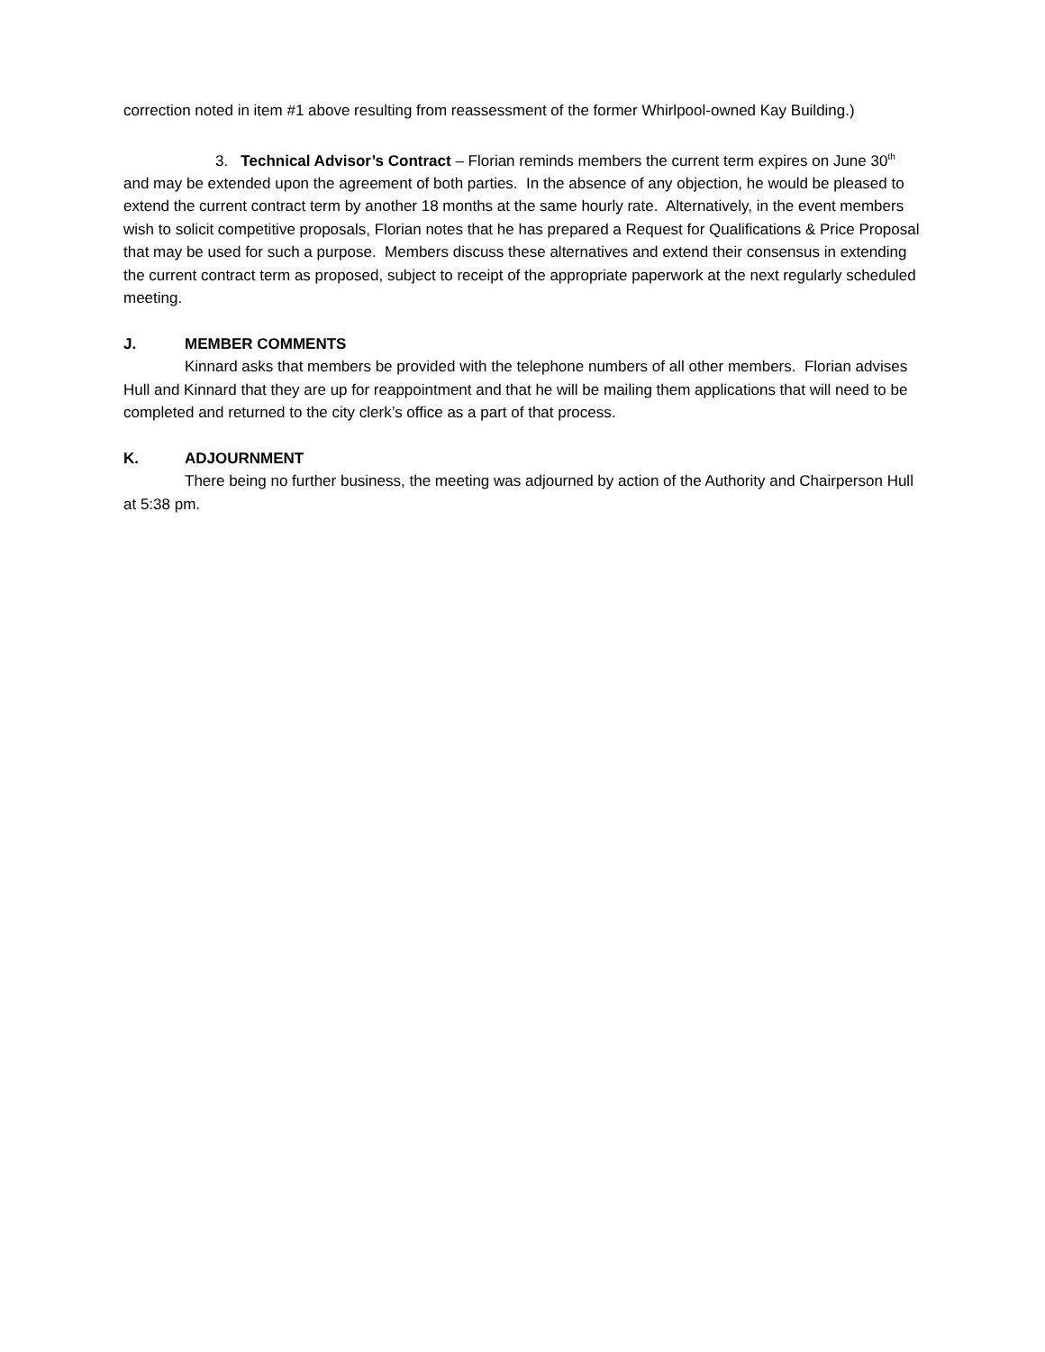correction noted in item #1 above resulting from reassessment of the former Whirlpool-owned Kay Building.)
3. Technical Advisor’s Contract – Florian reminds members the current term expires on June 30<sup>th</sup> and may be extended upon the agreement of both parties. In the absence of any objection, he would be pleased to extend the current contract term by another 18 months at the same hourly rate. Alternatively, in the event members wish to solicit competitive proposals, Florian notes that he has prepared a Request for Qualifications & Price Proposal that may be used for such a purpose. Members discuss these alternatives and extend their consensus in extending the current contract term as proposed, subject to receipt of the appropriate paperwork at the next regularly scheduled meeting.
J. MEMBER COMMENTS
Kinnard asks that members be provided with the telephone numbers of all other members. Florian advises Hull and Kinnard that they are up for reappointment and that he will be mailing them applications that will need to be completed and returned to the city clerk’s office as a part of that process.
K. ADJOURNMENT
There being no further business, the meeting was adjourned by action of the Authority and Chairperson Hull at 5:38 pm.